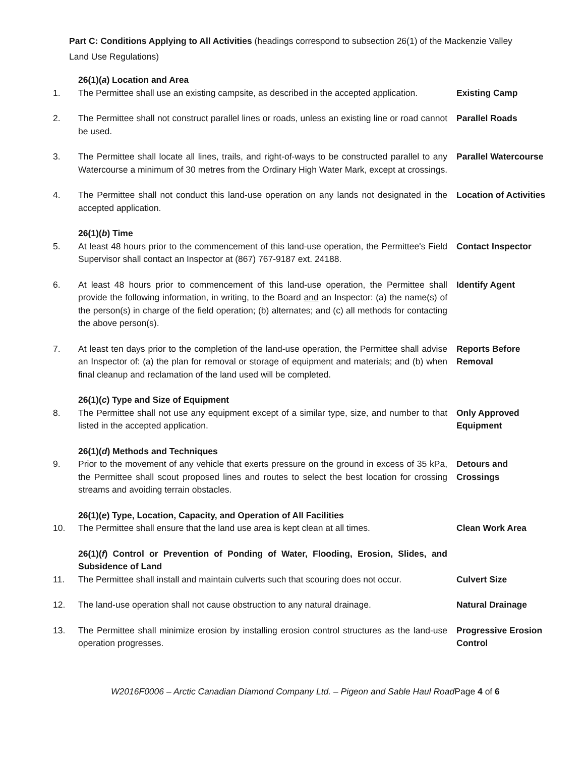Part C: Conditions Applying to All Activities (headings correspond to subsection 26(1) of the Mackenzie Valley Land Use Regulations)
26(1)(a) Location and Area
1. The Permittee shall use an existing campsite, as described in the accepted application.
Existing Camp
2. The Permittee shall not construct parallel lines or roads, unless an existing line or road cannot be used.
Parallel Roads
3. The Permittee shall locate all lines, trails, and right-of-ways to be constructed parallel to any Watercourse a minimum of 30 metres from the Ordinary High Water Mark, except at crossings.
Parallel Watercourse
4. The Permittee shall not conduct this land-use operation on any lands not designated in the accepted application.
Location of Activities
26(1)(b) Time
5. At least 48 hours prior to the commencement of this land-use operation, the Permittee's Field Supervisor shall contact an Inspector at (867) 767-9187 ext. 24188.
Contact Inspector
6. At least 48 hours prior to commencement of this land-use operation, the Permittee shall provide the following information, in writing, to the Board and an Inspector: (a) the name(s) of the person(s) in charge of the field operation; (b) alternates; and (c) all methods for contacting the above person(s).
Identify Agent
7. At least ten days prior to the completion of the land-use operation, the Permittee shall advise an Inspector of: (a) the plan for removal or storage of equipment and materials; and (b) when final cleanup and reclamation of the land used will be completed.
Reports Before Removal
26(1)(c) Type and Size of Equipment
8. The Permittee shall not use any equipment except of a similar type, size, and number to that listed in the accepted application.
Only Approved Equipment
26(1)(d) Methods and Techniques
9. Prior to the movement of any vehicle that exerts pressure on the ground in excess of 35 kPa, the Permittee shall scout proposed lines and routes to select the best location for crossing streams and avoiding terrain obstacles.
Detours and Crossings
26(1)(e) Type, Location, Capacity, and Operation of All Facilities
10. The Permittee shall ensure that the land use area is kept clean at all times.
Clean Work Area
26(1)(f) Control or Prevention of Ponding of Water, Flooding, Erosion, Slides, and Subsidence of Land
11. The Permittee shall install and maintain culverts such that scouring does not occur.
Culvert Size
12. The land-use operation shall not cause obstruction to any natural drainage.
Natural Drainage
13. The Permittee shall minimize erosion by installing erosion control structures as the land-use operation progresses.
Progressive Erosion Control
W2016F0006 – Arctic Canadian Diamond Company Ltd. – Pigeon and Sable Haul RoadPage 4 of 6